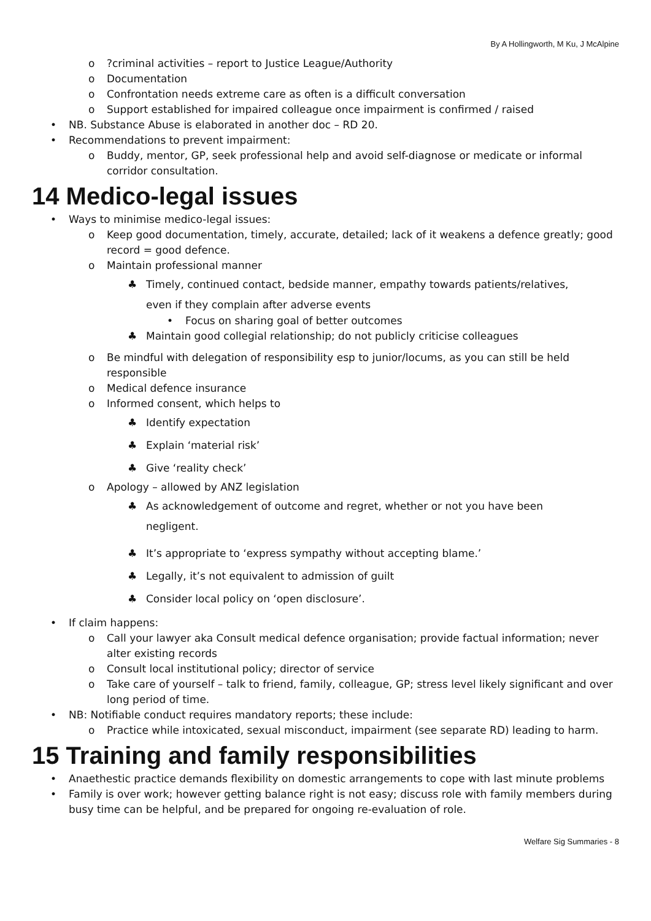By A Hollingworth, M Ku, J McAlpine
o?criminal activities – report to Justice League/Authority
o Documentation
o Confrontation needs extreme care as often is a difficult conversation
o Support established for impaired colleague once impairment is confirmed / raised
• NB. Substance Abuse is elaborated in another doc – RD 20.
• Recommendations to prevent impairment:
o Buddy, mentor, GP, seek professional help and avoid self-diagnose or medicate or informal corridor consultation.
14 Medico-legal issues
• Ways to minimise medico-legal issues:
o Keep good documentation, timely, accurate, detailed; lack of it weakens a defence greatly; good record = good defence.
o Maintain professional manner
♣ Timely, continued contact, bedside manner, empathy towards patients/relatives,
even if they complain after adverse events
• Focus on sharing goal of better outcomes
♣ Maintain good collegial relationship; do not publicly criticise colleagues
o Be mindful with delegation of responsibility esp to junior/locums, as you can still be held responsible
o Medical defence insurance
o Informed consent, which helps to
♣ Identify expectation
♣ Explain ‘material risk’
♣ Give ‘reality check’
o Apology – allowed by ANZ legislation
♣ As acknowledgement of outcome and regret, whether or not you have been
negligent.
♣ It’s appropriate to ‘express sympathy without accepting blame.’
♣ Legally, it’s not equivalent to admission of guilt
♣ Consider local policy on ‘open disclosure’.
• If claim happens:
o Call your lawyer aka Consult medical defence organisation; provide factual information; never alter existing records
o Consult local institutional policy; director of service
o Take care of yourself – talk to friend, family, colleague, GP; stress level likely significant and over long period of time.
• NB: Notifiable conduct requires mandatory reports; these include:
o Practice while intoxicated, sexual misconduct, impairment (see separate RD) leading to harm.
15 Training and family responsibilities
• Anaethestic practice demands flexibility on domestic arrangements to cope with last minute problems
• Family is over work; however getting balance right is not easy; discuss role with family members during busy time can be helpful, and be prepared for ongoing re-evaluation of role.
Welfare Sig Summaries - 8